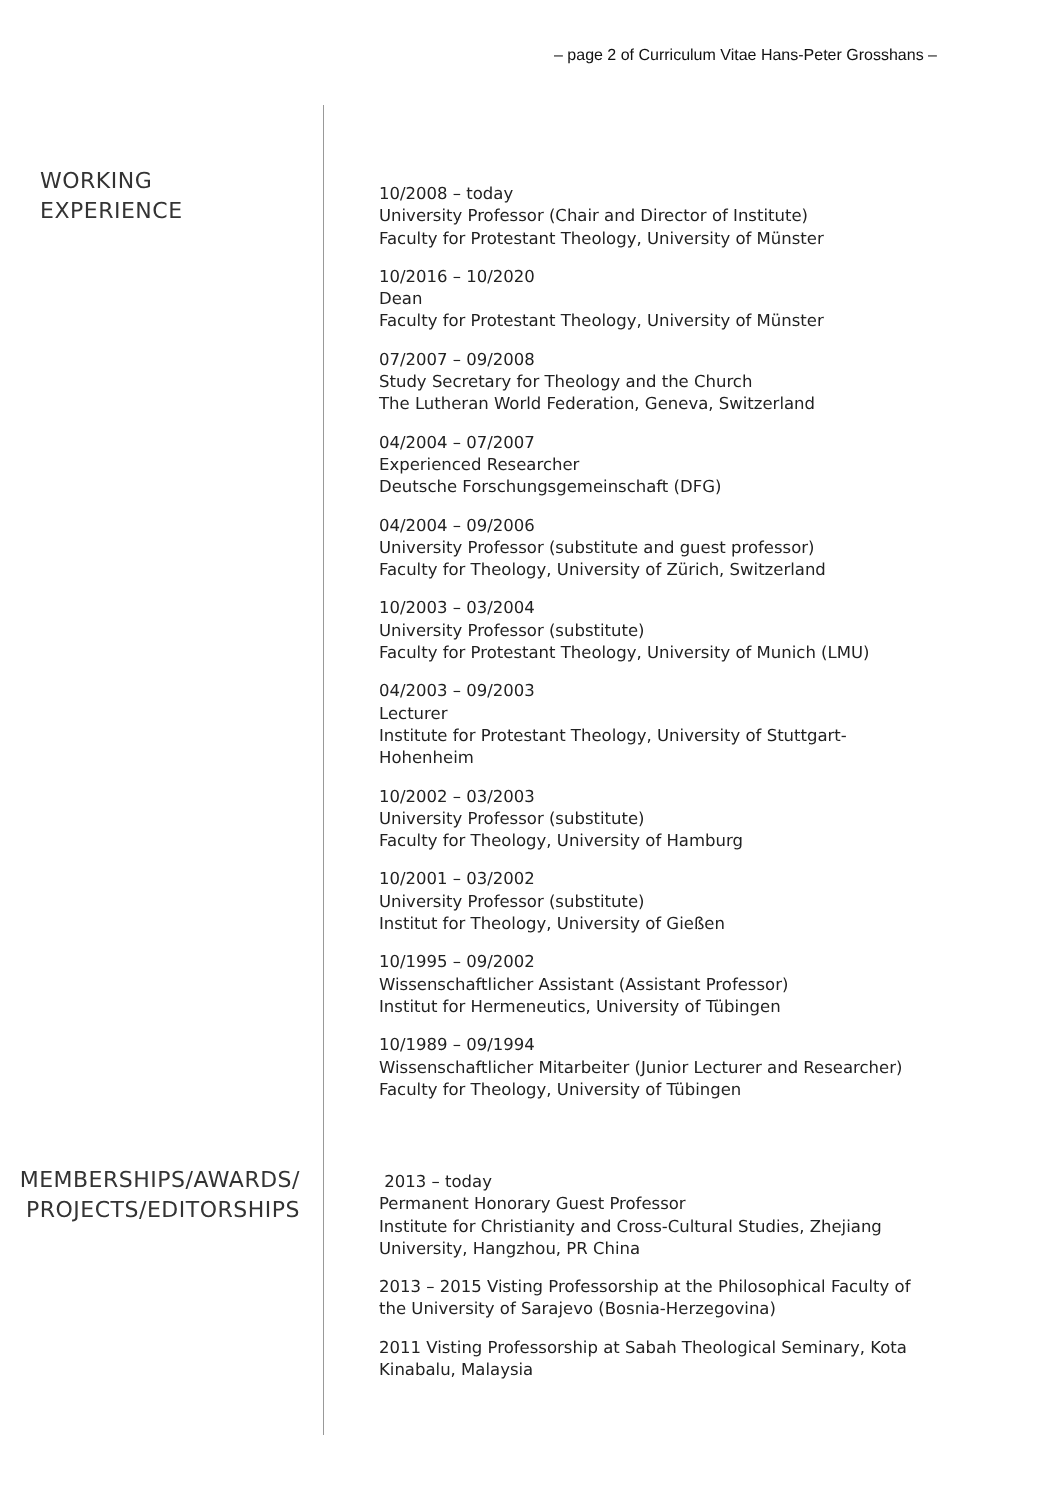– page 2 of Curriculum Vitae Hans-Peter Grosshans –
WORKING EXPERIENCE
10/2008 – today
University Professor (Chair and Director of Institute)
Faculty for Protestant Theology, University of Münster
10/2016 – 10/2020
Dean
Faculty for Protestant Theology, University of Münster
07/2007 – 09/2008
Study Secretary for Theology and the Church
The Lutheran World Federation, Geneva, Switzerland
04/2004 – 07/2007
Experienced Researcher
Deutsche Forschungsgemeinschaft (DFG)
04/2004 – 09/2006
University Professor (substitute and guest professor)
Faculty for Theology, University of Zürich, Switzerland
10/2003 – 03/2004
University Professor (substitute)
Faculty for Protestant Theology, University of Munich (LMU)
04/2003 – 09/2003
Lecturer
Institute for Protestant Theology, University of Stuttgart-Hohenheim
10/2002 – 03/2003
University Professor (substitute)
Faculty for Theology, University of Hamburg
10/2001 – 03/2002
University Professor (substitute)
Institut for Theology, University of Gießen
10/1995 – 09/2002
Wissenschaftlicher Assistant (Assistant Professor)
Institut for Hermeneutics, University of Tübingen
10/1989 – 09/1994
Wissenschaftlicher Mitarbeiter (Junior Lecturer and Researcher)
Faculty for Theology, University of Tübingen
MEMBERSHIPS/AWARDS/
PROJECTS/EDITORSHIPS
2013 – today
Permanent Honorary Guest Professor
Institute for Christianity and Cross-Cultural Studies, Zhejiang University, Hangzhou, PR China
2013 – 2015 Visting Professorship at the Philosophical Faculty of the University of Sarajevo (Bosnia-Herzegovina)
2011 Visting Professorship at Sabah Theological Seminary, Kota Kinabalu, Malaysia